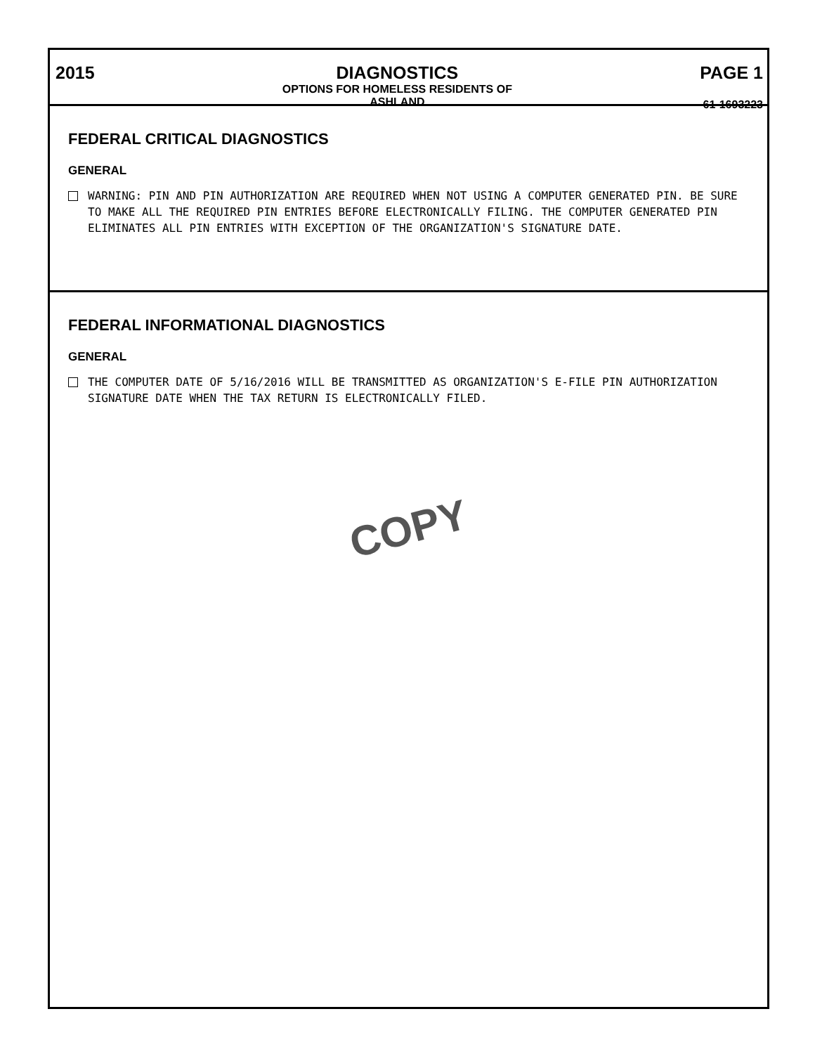2015 DIAGNOSTICS
OPTIONS FOR HOMELESS RESIDENTS OF
ASHLAND
PAGE 1
61-1693223
FEDERAL CRITICAL DIAGNOSTICS
GENERAL
WARNING: PIN AND PIN AUTHORIZATION ARE REQUIRED WHEN NOT USING A COMPUTER GENERATED PIN. BE SURE TO MAKE ALL THE REQUIRED PIN ENTRIES BEFORE ELECTRONICALLY FILING. THE COMPUTER GENERATED PIN ELIMINATES ALL PIN ENTRIES WITH EXCEPTION OF THE ORGANIZATION'S SIGNATURE DATE.
FEDERAL INFORMATIONAL DIAGNOSTICS
GENERAL
THE COMPUTER DATE OF 5/16/2016 WILL BE TRANSMITTED AS ORGANIZATION'S E-FILE PIN AUTHORIZATION SIGNATURE DATE WHEN THE TAX RETURN IS ELECTRONICALLY FILED.
COPY